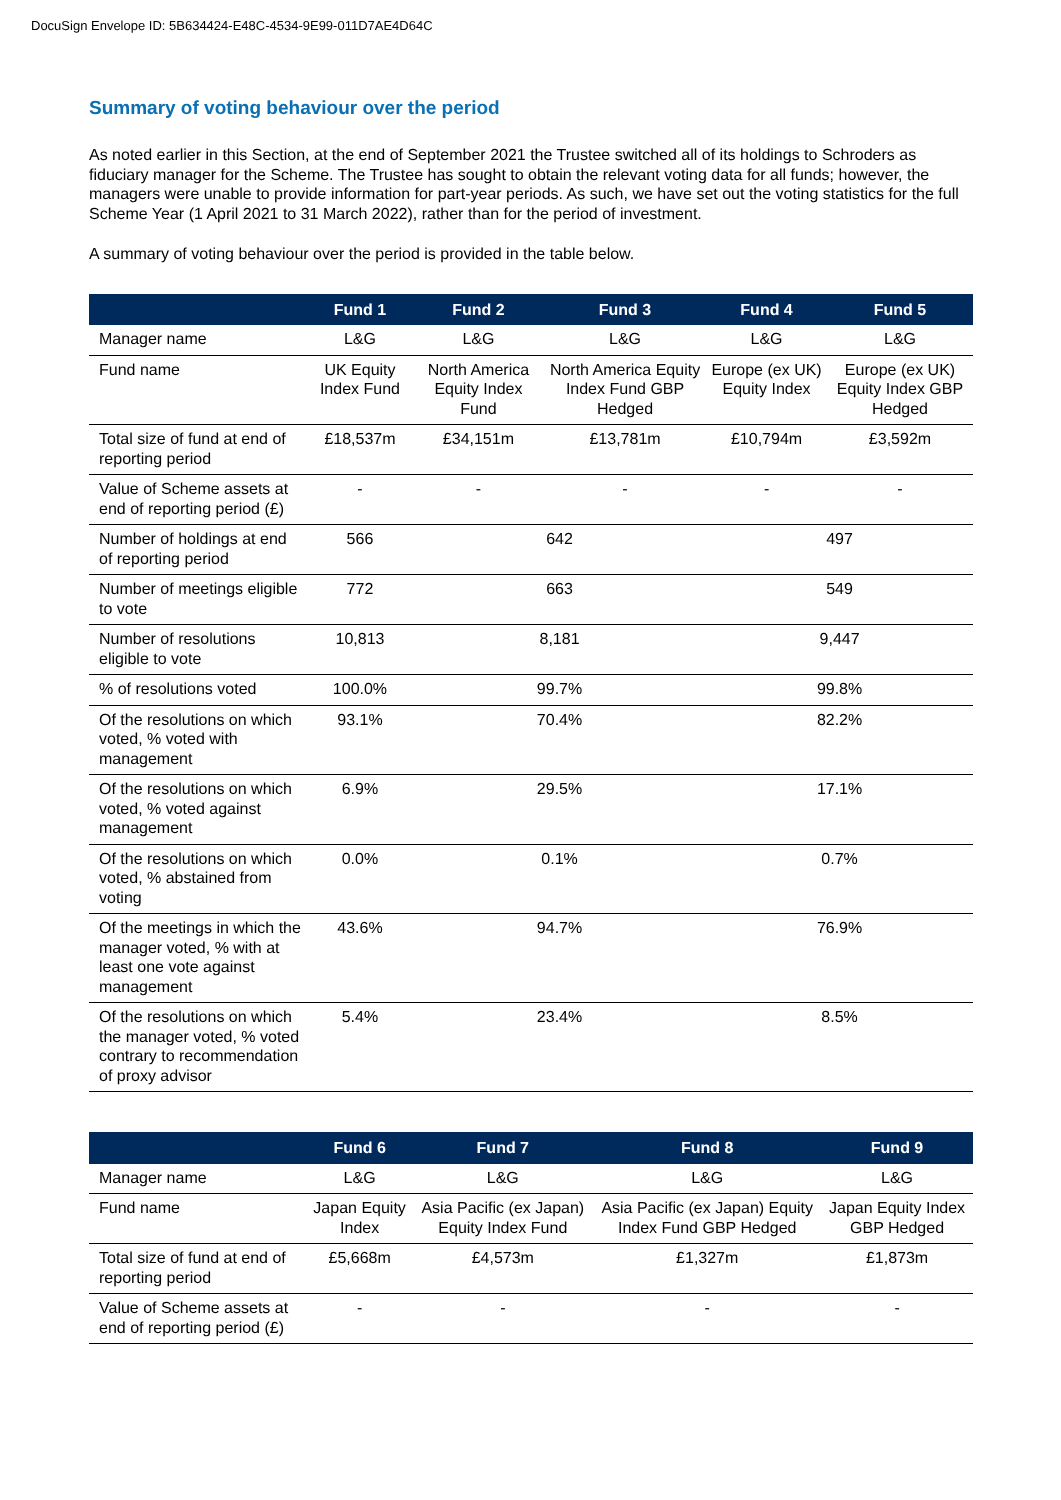DocuSign Envelope ID: 5B634424-E48C-4534-9E99-011D7AE4D64C
Summary of voting behaviour over the period
As noted earlier in this Section, at the end of September 2021 the Trustee switched all of its holdings to Schroders as fiduciary manager for the Scheme. The Trustee has sought to obtain the relevant voting data for all funds; however, the managers were unable to provide information for part-year periods. As such, we have set out the voting statistics for the full Scheme Year (1 April 2021 to 31 March 2022), rather than for the period of investment.
A summary of voting behaviour over the period is provided in the table below.
| | Fund 1 | Fund 2 | Fund 3 | Fund 4 | Fund 5 |
| --- | --- | --- | --- | --- | --- |
| Manager name | L&G | L&G | L&G | L&G | L&G |
| Fund name | UK Equity Index Fund | North America Equity Index Fund | North America Equity Index Fund GBP Hedged | Europe (ex UK) Equity Index | Europe (ex UK) Equity Index GBP Hedged |
| Total size of fund at end of reporting period | £18,537m | £34,151m | £13,781m | £10,794m | £3,592m |
| Value of Scheme assets at end of reporting period (£) | - | - | - | - | - |
| Number of holdings at end of reporting period | 566 | 642 | | 497 | |
| Number of meetings eligible to vote | 772 | 663 | | 549 | |
| Number of resolutions eligible to vote | 10,813 | 8,181 | | 9,447 | |
| % of resolutions voted | 100.0% | 99.7% | | 99.8% | |
| Of the resolutions on which voted, % voted with management | 93.1% | 70.4% | | 82.2% | |
| Of the resolutions on which voted, % voted against management | 6.9% | 29.5% | | 17.1% | |
| Of the resolutions on which voted, % abstained from voting | 0.0% | 0.1% | | 0.7% | |
| Of the meetings in which the manager voted, % with at least one vote against management | 43.6% | 94.7% | | 76.9% | |
| Of the resolutions on which the manager voted, % voted contrary to recommendation of proxy advisor | 5.4% | 23.4% | | 8.5% | |
| | Fund 6 | Fund 7 | Fund 8 | Fund 9 |
| --- | --- | --- | --- | --- |
| Manager name | L&G | L&G | L&G | L&G |
| Fund name | Japan Equity Index | Asia Pacific (ex Japan) Equity Index Fund | Asia Pacific (ex Japan) Equity Index Fund GBP Hedged | Japan Equity Index GBP Hedged |
| Total size of fund at end of reporting period | £5,668m | £4,573m | £1,327m | £1,873m |
| Value of Scheme assets at end of reporting period (£) | - | - | - | - |